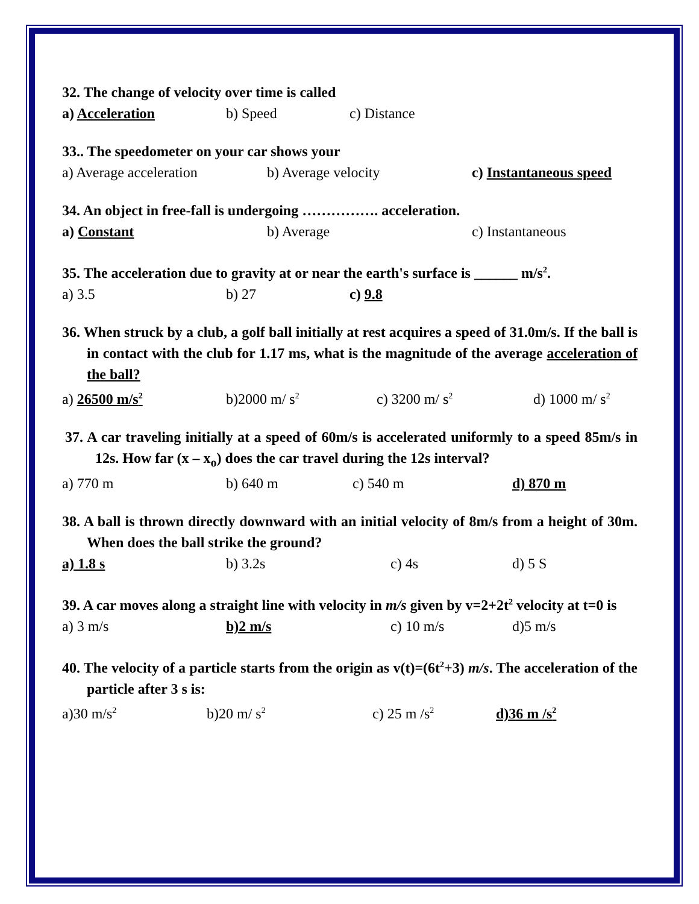32. The change of velocity over time is called
a) Acceleration b) Speed c) Distance
33.. The speedometer on your car shows your
a) Average acceleration b) Average velocity c) Instantaneous speed
34. An object in free-fall is undergoing ……………. acceleration.
a) Constant b) Average c) Instantaneous
35. The acceleration due to gravity at or near the earth's surface is ______ m/s<sup>2</sup>.
a) 3.5 b) 27 c) 9.8
36. When struck by a club, a golf ball initially at rest acquires a speed of 31.0m/s. If the ball is in contact with the club for 1.17 ms, what is the magnitude of the average acceleration of the ball?
a) 26500 m/s<sup>2</sup> b)2000 m/ s<sup>2</sup> c) 3200 m/ s<sup>2</sup> d) 1000 m/ s<sup>2</sup>
37. A car traveling initially at a speed of 60m/s is accelerated uniformly to a speed 85m/s in 12s. How far (x – x<sub>o</sub>) does the car travel during the 12s interval?
a) 770 m b) 640 m c) 540 m d) 870 m
38. A ball is thrown directly downward with an initial velocity of 8m/s from a height of 30m. When does the ball strike the ground?
a) 1.8 s b) 3.2s c) 4s d) 5 S
39. A car moves along a straight line with velocity in m/s given by v=2+2t<sup>2</sup> velocity at t=0 is
a) 3 m/s b)2 m/s c) 10 m/s d)5 m/s
40. The velocity of a particle starts from the origin as v(t)=(6t<sup>2</sup>+3) m/s. The acceleration of the particle after 3 s is:
a)30 m/s<sup>2</sup> b)20 m/ s<sup>2</sup> c) 25 m /s<sup>2</sup> d)36 m /s<sup>2</sup>